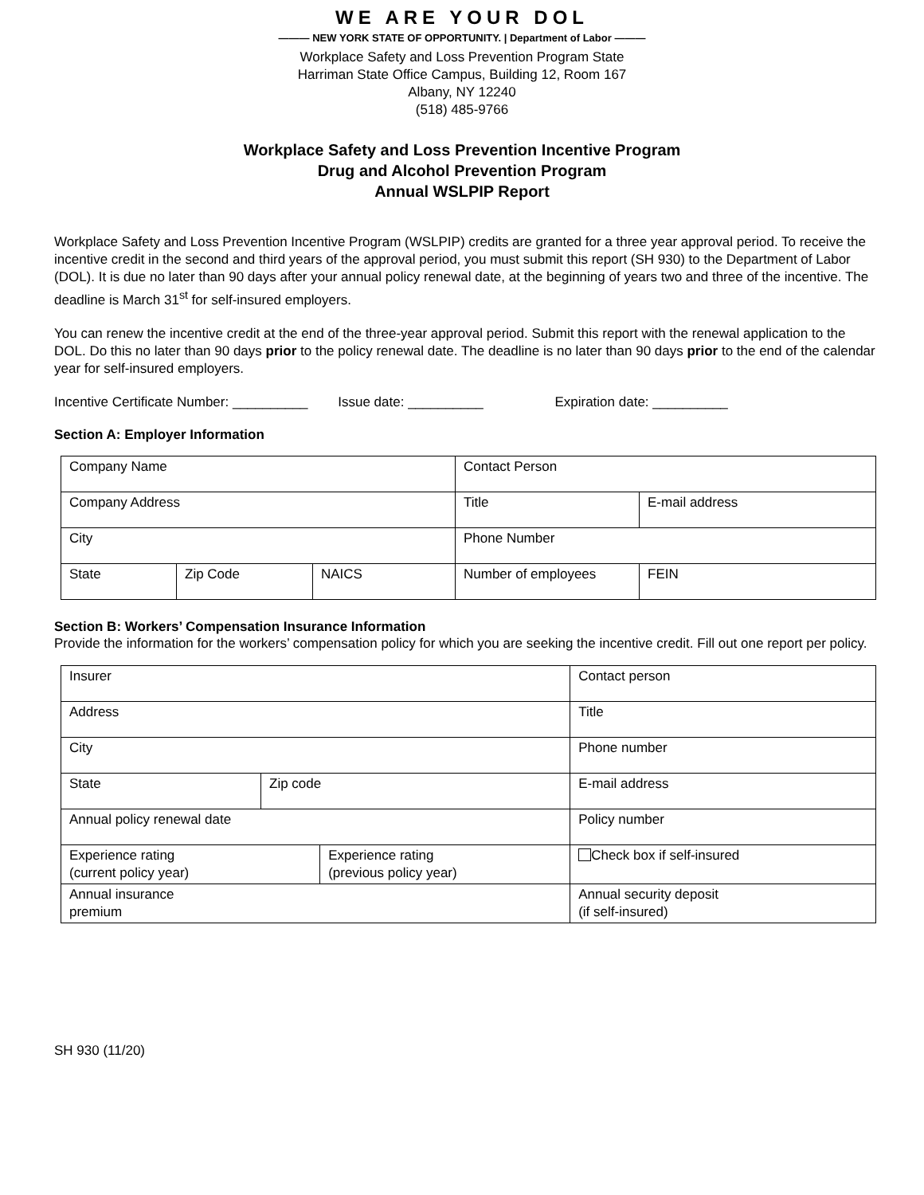WE ARE YOUR DOL
——— NEW YORK STATE OF OPPORTUNITY. | Department of Labor ———
Workplace Safety and Loss Prevention Program State
Harriman State Office Campus, Building 12, Room 167
Albany, NY 12240
(518) 485-9766
Workplace Safety and Loss Prevention Incentive Program
Drug and Alcohol Prevention Program
Annual WSLPIP Report
Workplace Safety and Loss Prevention Incentive Program (WSLPIP) credits are granted for a three year approval period. To receive the incentive credit in the second and third years of the approval period, you must submit this report (SH 930) to the Department of Labor (DOL). It is due no later than 90 days after your annual policy renewal date, at the beginning of years two and three of the incentive. The deadline is March 31<sup>st</sup> for self-insured employers.
You can renew the incentive credit at the end of the three-year approval period. Submit this report with the renewal application to the DOL. Do this no later than 90 days prior to the policy renewal date. The deadline is no later than 90 days prior to the end of the calendar year for self-insured employers.
Incentive Certificate Number: __________ Issue date: __________ Expiration date: __________
Section A: Employer Information
| Company Name | | | Contact Person | | |
| Company Address | | | Title | | E-mail address |
| City | | | Phone Number | | |
| State | Zip Code | NAICS | Number of employees | FEIN | |
Section B: Workers’ Compensation Insurance Information
Provide the information for the workers’ compensation policy for which you are seeking the incentive credit. Fill out one report per policy.
| Insurer | | | Contact person | |
| Address | | | Title | |
| City | | | Phone number | |
| State | Zip code | | E-mail address | |
| Annual policy renewal date | | | Policy number | |
| Experience rating (current policy year) | | Experience rating (previous policy year) | | Check box if self-insured |
| Annual insurance premium | | | Annual security deposit (if self-insured) | |
SH 930 (11/20)